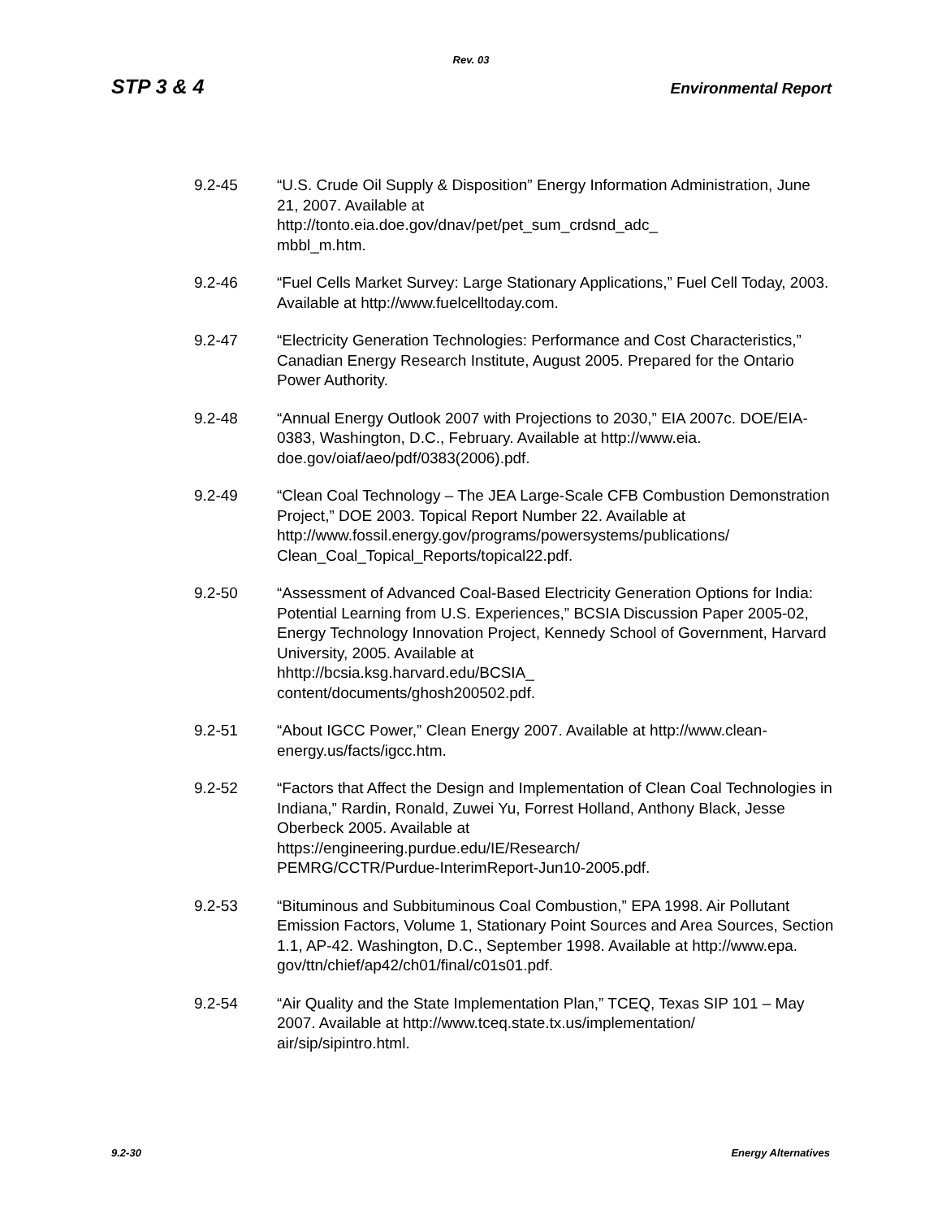Rev. 03
STP 3 & 4 Environmental Report
9.2-45 “U.S. Crude Oil Supply & Disposition” Energy Information Administration, June 21, 2007. Available at
http://tonto.eia.doe.gov/dnav/pet/pet_sum_crdsnd_adc_
mbbl_m.htm.
9.2-46 “Fuel Cells Market Survey: Large Stationary Applications,” Fuel Cell Today, 2003. Available at http://www.fuelcelltoday.com.
9.2-47 “Electricity Generation Technologies: Performance and Cost Characteristics,” Canadian Energy Research Institute, August 2005. Prepared for the Ontario Power Authority.
9.2-48 “Annual Energy Outlook 2007 with Projections to 2030,” EIA 2007c. DOE/EIA-0383, Washington, D.C., February. Available at http://www.eia.
doe.gov/oiaf/aeo/pdf/0383(2006).pdf.
9.2-49 “Clean Coal Technology – The JEA Large-Scale CFB Combustion Demonstration Project,” DOE 2003. Topical Report Number 22. Available at http://www.fossil.energy.gov/programs/powersystems/publications/
Clean_Coal_Topical_Reports/topical22.pdf.
9.2-50 “Assessment of Advanced Coal-Based Electricity Generation Options for India: Potential Learning from U.S. Experiences,” BCSIA Discussion Paper 2005-02, Energy Technology Innovation Project, Kennedy School of Government, Harvard University, 2005. Available at
hhttp://bcsia.ksg.harvard.edu/BCSIA_
content/documents/ghosh200502.pdf.
9.2-51 “About IGCC Power,” Clean Energy 2007. Available at http://www.clean-
energy.us/facts/igcc.htm.
9.2-52 “Factors that Affect the Design and Implementation of Clean Coal Technologies in Indiana,” Rardin, Ronald, Zuwei Yu, Forrest Holland, Anthony Black, Jesse Oberbeck 2005. Available at
https://engineering.purdue.edu/IE/Research/
PEMRG/CCTR/Purdue-InterimReport-Jun10-2005.pdf.
9.2-53 “Bituminous and Subbituminous Coal Combustion,” EPA 1998. Air Pollutant Emission Factors, Volume 1, Stationary Point Sources and Area Sources, Section 1.1, AP-42. Washington, D.C., September 1998. Available at http://www.epa.
gov/ttn/chief/ap42/ch01/final/c01s01.pdf.
9.2-54 “Air Quality and the State Implementation Plan,” TCEQ, Texas SIP 101 – May 2007. Available at http://www.tceq.state.tx.us/implementation/
air/sip/sipintro.html.
9.2-30 Energy Alternatives